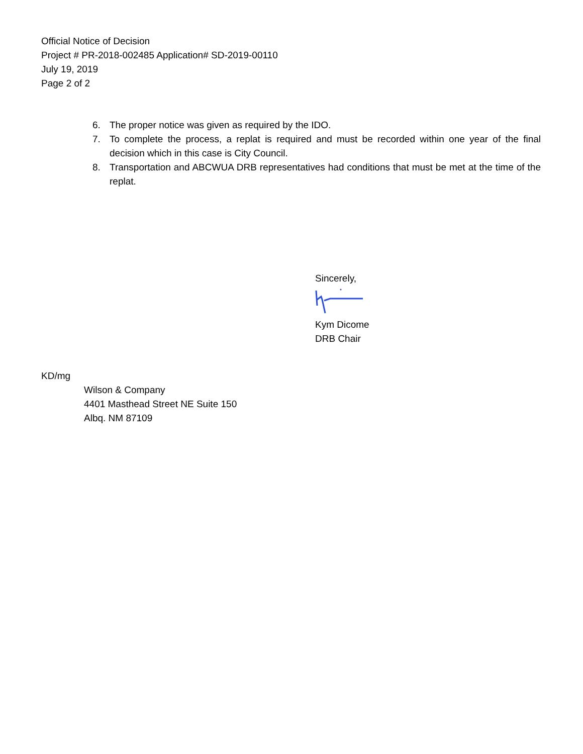Official Notice of Decision
Project # PR-2018-002485 Application# SD-2019-00110
July 19, 2019
Page 2 of 2
6. The proper notice was given as required by the IDO.
7. To complete the process, a replat is required and must be recorded within one year of the final decision which in this case is City Council.
8. Transportation and ABCWUA DRB representatives had conditions that must be met at the time of the replat.
Sincerely,
Kym Dicome
DRB Chair
KD/mg
Wilson & Company
4401 Masthead Street NE Suite 150
Albq. NM 87109